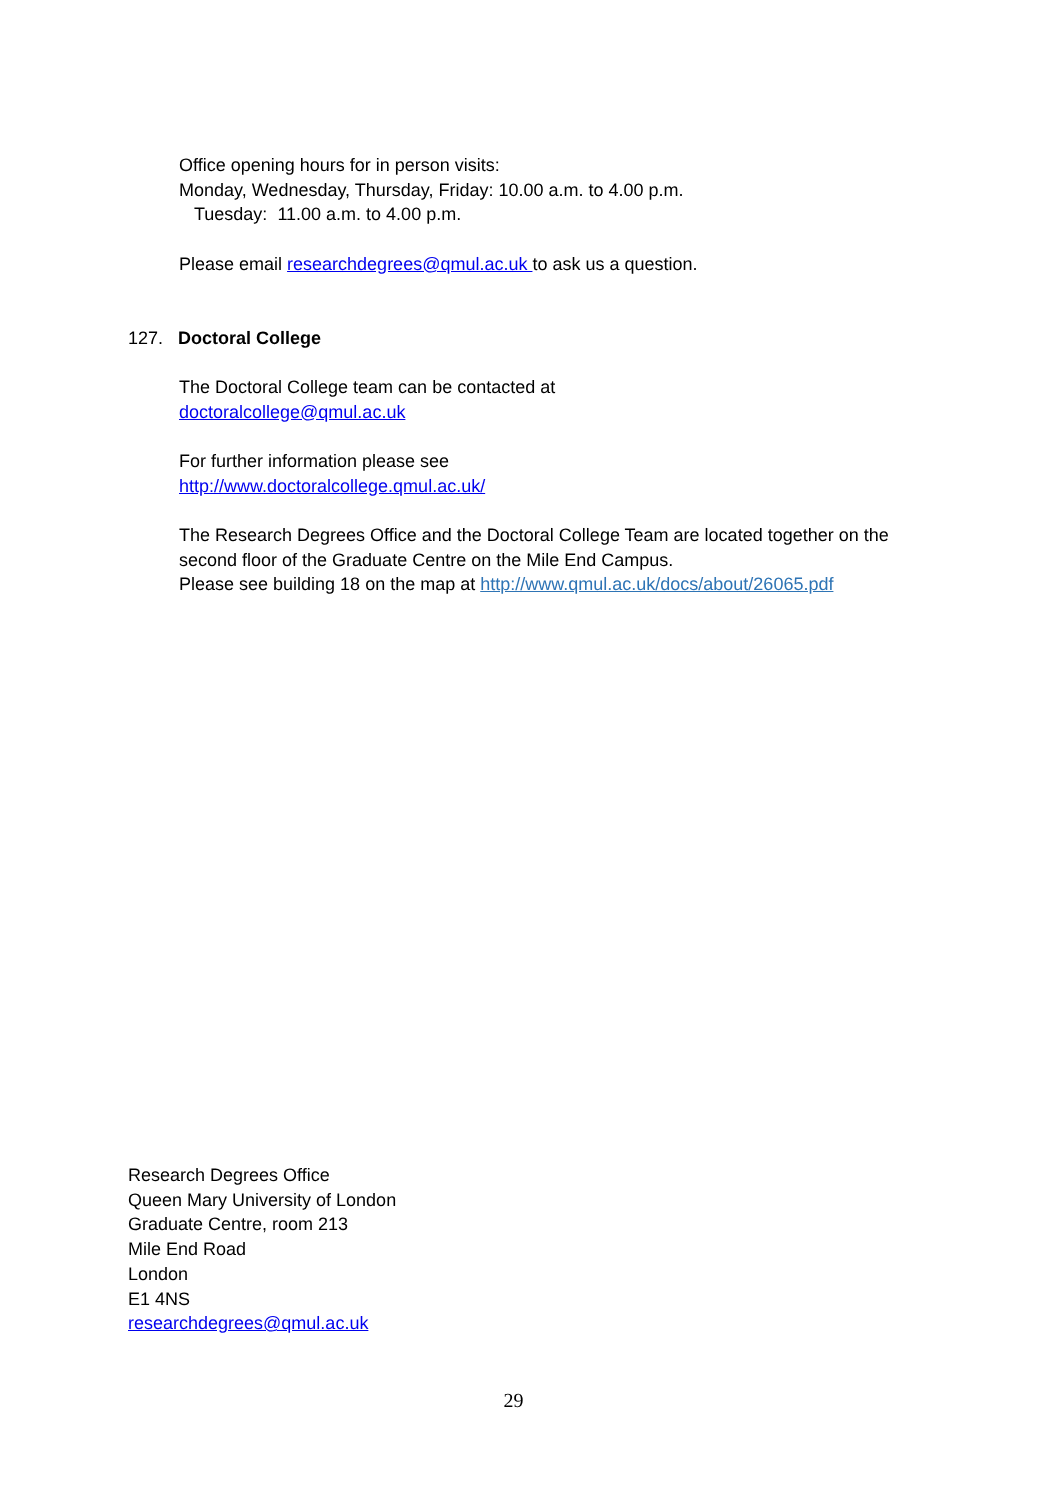Office opening hours for in person visits:
Monday, Wednesday, Thursday, Friday: 10.00 a.m. to 4.00 p.m.
Tuesday: 11.00 a.m. to 4.00 p.m.
Please email researchdegrees@qmul.ac.uk to ask us a question.
127. Doctoral College
The Doctoral College team can be contacted at
doctoralcollege@qmul.ac.uk
For further information please see
http://www.doctoralcollege.qmul.ac.uk/
The Research Degrees Office and the Doctoral College Team are located together on the second floor of the Graduate Centre on the Mile End Campus.
Please see building 18 on the map at http://www.qmul.ac.uk/docs/about/26065.pdf
Research Degrees Office
Queen Mary University of London
Graduate Centre, room 213
Mile End Road
London
E1 4NS
researchdegrees@qmul.ac.uk
29